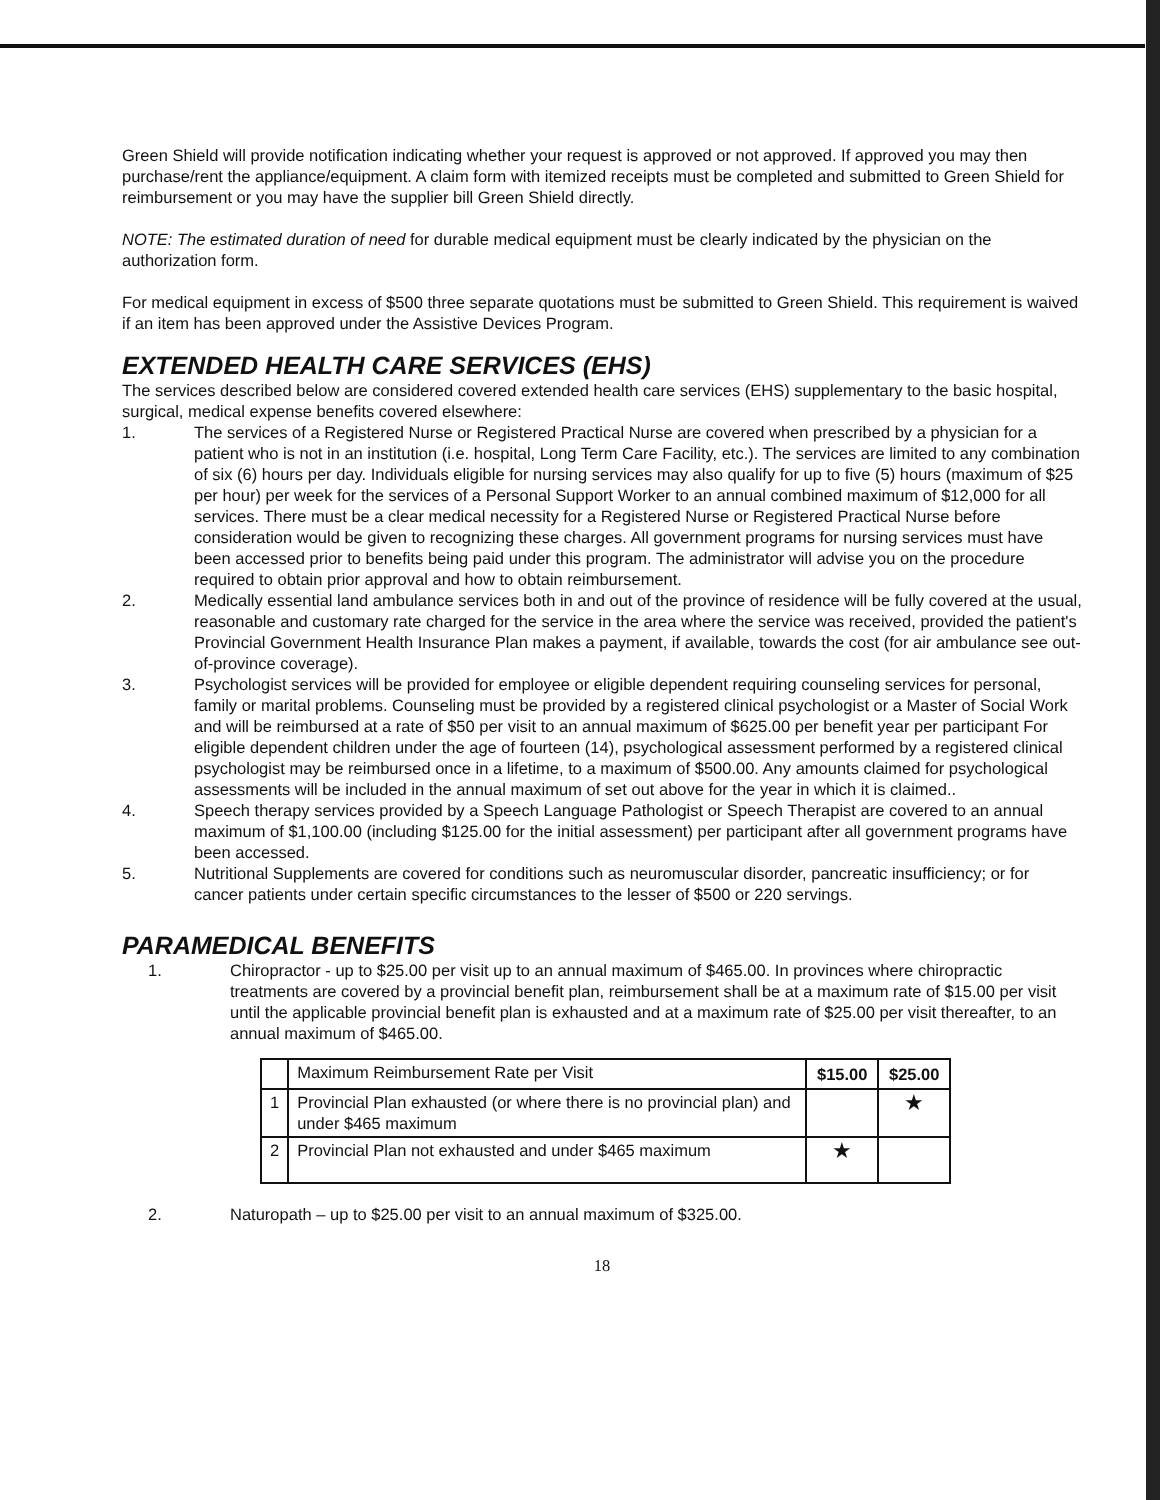Green Shield will provide notification indicating whether your request is approved or not approved. If approved you may then purchase/rent the appliance/equipment. A claim form with itemized receipts must be completed and submitted to Green Shield for reimbursement or you may have the supplier bill Green Shield directly.
NOTE: The estimated duration of need for durable medical equipment must be clearly indicated by the physician on the authorization form.
For medical equipment in excess of $500 three separate quotations must be submitted to Green Shield. This requirement is waived if an item has been approved under the Assistive Devices Program.
EXTENDED HEALTH CARE SERVICES (EHS)
The services described below are considered covered extended health care services (EHS) supplementary to the basic hospital, surgical, medical expense benefits covered elsewhere:
1. The services of a Registered Nurse or Registered Practical Nurse are covered when prescribed by a physician for a patient who is not in an institution (i.e. hospital, Long Term Care Facility, etc.). The services are limited to any combination of six (6) hours per day. Individuals eligible for nursing services may also qualify for up to five (5) hours (maximum of $25 per hour) per week for the services of a Personal Support Worker to an annual combined maximum of $12,000 for all services. There must be a clear medical necessity for a Registered Nurse or Registered Practical Nurse before consideration would be given to recognizing these charges. All government programs for nursing services must have been accessed prior to benefits being paid under this program. The administrator will advise you on the procedure required to obtain prior approval and how to obtain reimbursement.
2. Medically essential land ambulance services both in and out of the province of residence will be fully covered at the usual, reasonable and customary rate charged for the service in the area where the service was received, provided the patient's Provincial Government Health Insurance Plan makes a payment, if available, towards the cost (for air ambulance see out-of-province coverage).
3. Psychologist services will be provided for employee or eligible dependent requiring counseling services for personal, family or marital problems. Counseling must be provided by a registered clinical psychologist or a Master of Social Work and will be reimbursed at a rate of $50 per visit to an annual maximum of $625.00 per benefit year per participant For eligible dependent children under the age of fourteen (14), psychological assessment performed by a registered clinical psychologist may be reimbursed once in a lifetime, to a maximum of $500.00. Any amounts claimed for psychological assessments will be included in the annual maximum of set out above for the year in which it is claimed..
4. Speech therapy services provided by a Speech Language Pathologist or Speech Therapist are covered to an annual maximum of $1,100.00 (including $125.00 for the initial assessment) per participant after all government programs have been accessed.
5. Nutritional Supplements are covered for conditions such as neuromuscular disorder, pancreatic insufficiency; or for cancer patients under certain specific circumstances to the lesser of $500 or 220 servings.
PARAMEDICAL BENEFITS
1. Chiropractor - up to $25.00 per visit up to an annual maximum of $465.00. In provinces where chiropractic treatments are covered by a provincial benefit plan, reimbursement shall be at a maximum rate of $15.00 per visit until the applicable provincial benefit plan is exhausted and at a maximum rate of $25.00 per visit thereafter, to an annual maximum of $465.00.
| | Maximum Reimbursement Rate per Visit | $15.00 | $25.00 |
| 1 | Provincial Plan exhausted (or where there is no provincial plan) and under $465 maximum | | ★ |
| 2 | Provincial Plan not exhausted and under $465 maximum | ★ | |
2. Naturopath – up to $25.00 per visit to an annual maximum of $325.00.
18